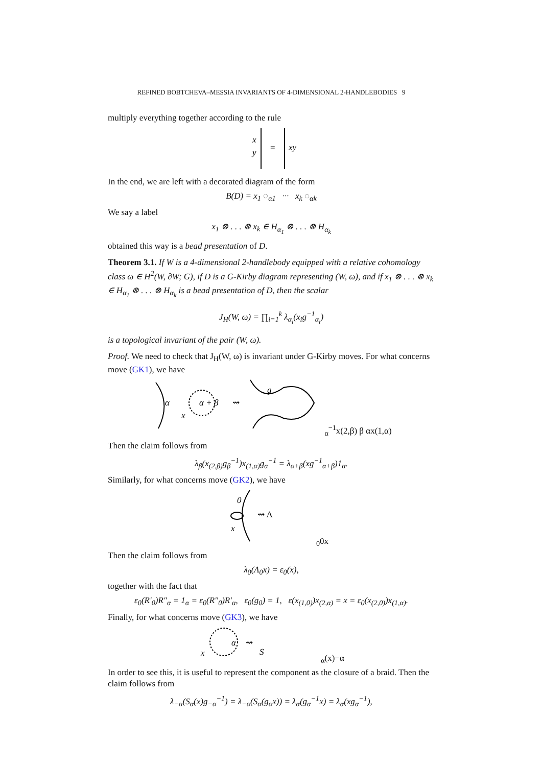REFINED BOBTCHEVA–MESSIA INVARIANTS OF 4-DIMENSIONAL 2-HANDLEBODIES 9
multiply everything together according to the rule
x
y
=
xy
In the end, we are left with a decorated diagram of the form
B(D) = x<sub>1</sub> ◌<sub>α1</sub> ··· x<sub>k</sub> ◌<sub>αk</sub>
We say a label
x<sub>1</sub> ⊗ . . . ⊗ x<sub>k</sub> ∈ H<sub>α<sub>1</sub></sub> ⊗ . . . ⊗ H<sub>α<sub>k</sub></sub>
obtained this way is a bead presentation of D.
Theorem 3.1. If W is a 4-dimensional 2-handlebody equipped with a relative cohomology class ω ∈ H<sup>2</sup>(W, ∂W; G), if D is a G-Kirby diagram representing (W, ω), and if x<sub>1</sub> ⊗ . . . ⊗ x<sub>k</sub> ∈ H<sub>α<sub>1</sub></sub> ⊗ . . . ⊗ H<sub>α<sub>k</sub></sub> is a bead presentation of D, then the scalar
J<sub>H</sub>(W, ω) = ∏<sub>i=1</sub><sup>k</sup> λ<sub>α<sub>i</sub></sub>(x<sub>i</sub>g<sup>−1</sup><sub>α<sub>i</sub></sub>)
is a topological invariant of the pair (W, ω).
Proof. We need to check that J<sub>H</sub>(W, ω) is invariant under G-Kirby moves. For what concerns move (GK1), we have
α
α + β
x
⇝
gα−1
x(2,β) β α
x(1,α)
Then the claim follows from
λ<sub>β</sub>(x<sub>(2,β)</sub>g<sub>β</sub><sup>−1</sup>)x<sub>(1,α)</sub>g<sub>α</sub><sup>−1</sup> = λ<sub>α+β</sub>(xg<sup>−1</sup><sub>α+β</sub>)1<sub>α</sub>.
Similarly, for what concerns move (GK2), we have
0
x
⇝ Λ0
0
x
Then the claim follows from
λ<sub>0</sub>(Λ<sub>0</sub>x) = ε<sub>0</sub>(x),
together with the fact that
ε<sub>0</sub>(R′<sub>0</sub>)R″<sub>α</sub> = 1<sub>α</sub> = ε<sub>0</sub>(R″<sub>0</sub>)R′<sub>α</sub>, ε<sub>0</sub>(g<sub>0</sub>) = 1, ε(x<sub>(1,0)</sub>)x<sub>(2,α)</sub> = x = ε<sub>0</sub>(x<sub>(2,0)</sub>)x<sub>(1,α)</sub>.
Finally, for what concerns move (GK3), we have
x
α
⇝
Sα(x)
−α
In order to see this, it is useful to represent the component as the closure of a braid. Then the claim follows from
λ<sub>−α</sub>(S<sub>α</sub>(x)g<sub>−α</sub><sup>−1</sup>) = λ<sub>−α</sub>(S<sub>α</sub>(g<sub>α</sub>x)) = λ<sub>α</sub>(g<sub>α</sub><sup>−1</sup>x) = λ<sub>α</sub>(xg<sub>α</sub><sup>−1</sup>),